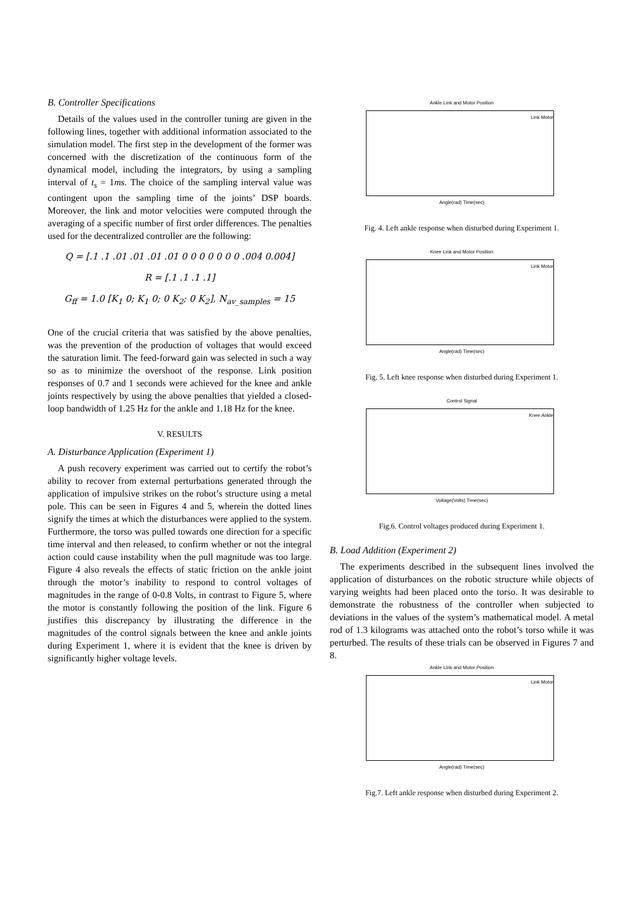B. Controller Specifications
Details of the values used in the controller tuning are given in the following lines, together with additional information associated to the simulation model. The first step in the development of the former was concerned with the discretization of the continuous form of the dynamical model, including the integrators, by using a sampling interval of t<sub>s</sub> = 1ms. The choice of the sampling interval value was contingent upon the sampling time of the joints’ DSP boards. Moreover, the link and motor velocities were computed through the averaging of a specific number of first order differences. The penalties used for the decentralized controller are the following:
Q = [.1 .1 .01 .01 .01 .01 0 0 0 0 0 0 0 .004 0.004]
R = [.1 .1 .1 .1]
G<sub>ff</sub> = 1.0 [K<sub>1</sub> 0; K<sub>1</sub> 0; 0 K<sub>2</sub>; 0 K<sub>2</sub>], N<sub>av_samples</sub> = 15
One of the crucial criteria that was satisfied by the above penalties, was the prevention of the production of voltages that would exceed the saturation limit. The feed-forward gain was selected in such a way so as to minimize the overshoot of the response. Link position responses of 0.7 and 1 seconds were achieved for the knee and ankle joints respectively by using the above penalties that yielded a closed-loop bandwidth of 1.25 Hz for the ankle and 1.18 Hz for the knee.
V. RESULTS
A. Disturbance Application (Experiment 1)
A push recovery experiment was carried out to certify the robot’s ability to recover from external perturbations generated through the application of impulsive strikes on the robot’s structure using a metal pole. This can be seen in Figures 4 and 5, wherein the dotted lines signify the times at which the disturbances were applied to the system. Furthermore, the torso was pulled towards one direction for a specific time interval and then released, to confirm whether or not the integral action could cause instability when the pull magnitude was too large. Figure 4 also reveals the effects of static friction on the ankle joint through the motor’s inability to respond to control voltages of magnitudes in the range of 0-0.8 Volts, in contrast to Figure 5, where the motor is constantly following the position of the link. Figure 6 justifies this discrepancy by illustrating the difference in the magnitudes of the control signals between the knee and ankle joints during Experiment 1, where it is evident that the knee is driven by significantly higher voltage levels.
Ankle Link and Motor Position
Link Motor
Angle(rad) Time(sec)
Fig. 4. Left ankle response when disturbed during Experiment 1.
Knee Link and Motor Position
Link Motor
Angle(rad) Time(sec)
Fig. 5. Left knee response when disturbed during Experiment 1.
Control Signal
Knee Ankle
Voltage(Volts) Time(sec)
Fig.6. Control voltages produced during Experiment 1.
B. Load Addition (Experiment 2)
The experiments described in the subsequent lines involved the application of disturbances on the robotic structure while objects of varying weights had been placed onto the torso. It was desirable to demonstrate the robustness of the controller when subjected to deviations in the values of the system’s mathematical model. A metal rod of 1.3 kilograms was attached onto the robot’s torso while it was perturbed. The results of these trials can be observed in Figures 7 and 8.
Ankle Link and Motor Position
Link Motor
Angle(rad) Time(sec)
Fig.7. Left ankle response when disturbed during Experiment 2.